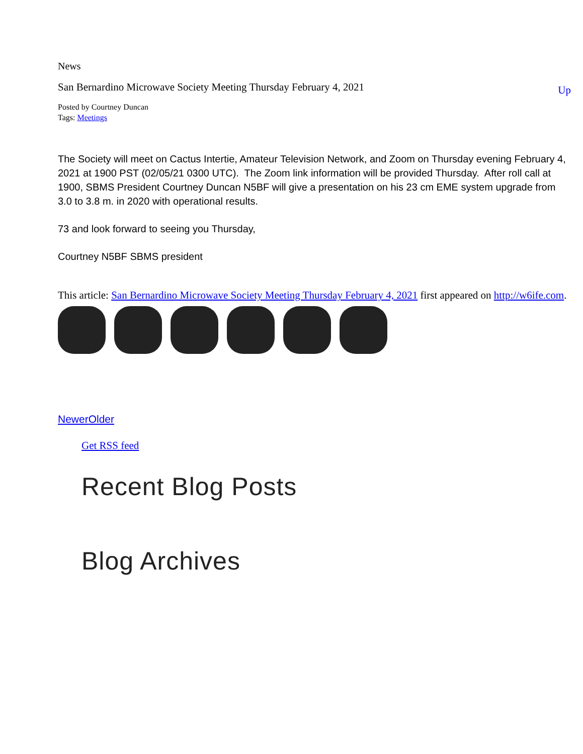News
San Bernardino Microwave Society Meeting Thursday February 4, 2021 Up
Posted by Courtney Duncan
Tags: Meetings
The Society will meet on Cactus Intertie, Amateur Television Network, and Zoom on Thursday evening February 4, 2021 at 1900 PST (02/05/21 0300 UTC). The Zoom link information will be provided Thursday. After roll call at 1900, SBMS President Courtney Duncan N5BF will give a presentation on his 23 cm EME system upgrade from 3.0 to 3.8 m. in 2020 with operational results.
73 and look forward to seeing you Thursday,
Courtney N5BF SBMS president
This article: San Bernardino Microwave Society Meeting Thursday February 4, 2021 first appeared on http://w6ife.com.
Newer Older
Get RSS feed
Recent Blog Posts
Blog Archives